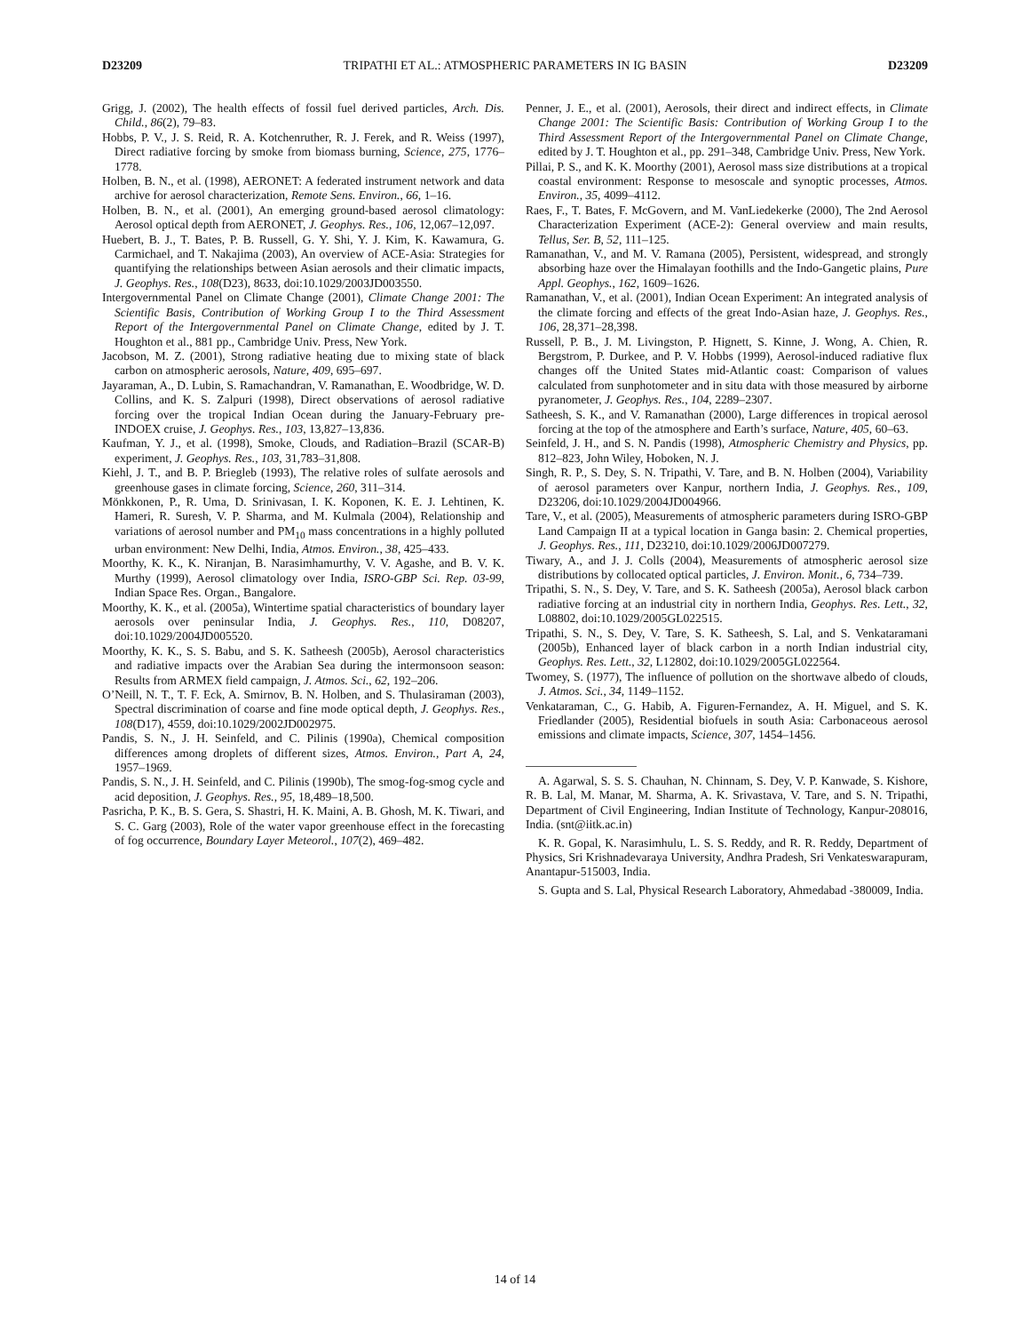D23209 TRIPATHI ET AL.: ATMOSPHERIC PARAMETERS IN IG BASIN D23209
Grigg, J. (2002), The health effects of fossil fuel derived particles, Arch. Dis. Child., 86(2), 79–83.
Hobbs, P. V., J. S. Reid, R. A. Kotchenruther, R. J. Ferek, and R. Weiss (1997), Direct radiative forcing by smoke from biomass burning, Science, 275, 1776–1778.
Holben, B. N., et al. (1998), AERONET: A federated instrument network and data archive for aerosol characterization, Remote Sens. Environ., 66, 1–16.
Holben, B. N., et al. (2001), An emerging ground-based aerosol climatology: Aerosol optical depth from AERONET, J. Geophys. Res., 106, 12,067–12,097.
Huebert, B. J., T. Bates, P. B. Russell, G. Y. Shi, Y. J. Kim, K. Kawamura, G. Carmichael, and T. Nakajima (2003), An overview of ACE-Asia: Strategies for quantifying the relationships between Asian aerosols and their climatic impacts, J. Geophys. Res., 108(D23), 8633, doi:10.1029/2003JD003550.
Intergovernmental Panel on Climate Change (2001), Climate Change 2001: The Scientific Basis, Contribution of Working Group I to the Third Assessment Report of the Intergovernmental Panel on Climate Change, edited by J. T. Houghton et al., 881 pp., Cambridge Univ. Press, New York.
Jacobson, M. Z. (2001), Strong radiative heating due to mixing state of black carbon on atmospheric aerosols, Nature, 409, 695–697.
Jayaraman, A., D. Lubin, S. Ramachandran, V. Ramanathan, E. Woodbridge, W. D. Collins, and K. S. Zalpuri (1998), Direct observations of aerosol radiative forcing over the tropical Indian Ocean during the January-February pre-INDOEX cruise, J. Geophys. Res., 103, 13,827–13,836.
Kaufman, Y. J., et al. (1998), Smoke, Clouds, and Radiation–Brazil (SCAR-B) experiment, J. Geophys. Res., 103, 31,783–31,808.
Kiehl, J. T., and B. P. Briegleb (1993), The relative roles of sulfate aerosols and greenhouse gases in climate forcing, Science, 260, 311–314.
Mönkkonen, P., R. Uma, D. Srinivasan, I. K. Koponen, K. E. J. Lehtinen, K. Hameri, R. Suresh, V. P. Sharma, and M. Kulmala (2004), Relationship and variations of aerosol number and PM<sub>10</sub> mass concentrations in a highly polluted urban environment: New Delhi, India, Atmos. Environ., 38, 425–433.
Moorthy, K. K., K. Niranjan, B. Narasimhamurthy, V. V. Agashe, and B. V. K. Murthy (1999), Aerosol climatology over India, ISRO-GBP Sci. Rep. 03-99, Indian Space Res. Organ., Bangalore.
Moorthy, K. K., et al. (2005a), Wintertime spatial characteristics of boundary layer aerosols over peninsular India, J. Geophys. Res., 110, D08207, doi:10.1029/2004JD005520.
Moorthy, K. K., S. S. Babu, and S. K. Satheesh (2005b), Aerosol characteristics and radiative impacts over the Arabian Sea during the intermonsoon season: Results from ARMEX field campaign, J. Atmos. Sci., 62, 192–206.
O’Neill, N. T., T. F. Eck, A. Smirnov, B. N. Holben, and S. Thulasiraman (2003), Spectral discrimination of coarse and fine mode optical depth, J. Geophys. Res., 108(D17), 4559, doi:10.1029/2002JD002975.
Pandis, S. N., J. H. Seinfeld, and C. Pilinis (1990a), Chemical composition differences among droplets of different sizes, Atmos. Environ., Part A, 24, 1957–1969.
Pandis, S. N., J. H. Seinfeld, and C. Pilinis (1990b), The smog-fog-smog cycle and acid deposition, J. Geophys. Res., 95, 18,489–18,500.
Pasricha, P. K., B. S. Gera, S. Shastri, H. K. Maini, A. B. Ghosh, M. K. Tiwari, and S. C. Garg (2003), Role of the water vapor greenhouse effect in the forecasting of fog occurrence, Boundary Layer Meteorol., 107(2), 469–482.
Penner, J. E., et al. (2001), Aerosols, their direct and indirect effects, in Climate Change 2001: The Scientific Basis: Contribution of Working Group I to the Third Assessment Report of the Intergovernmental Panel on Climate Change, edited by J. T. Houghton et al., pp. 291–348, Cambridge Univ. Press, New York.
Pillai, P. S., and K. K. Moorthy (2001), Aerosol mass size distributions at a tropical coastal environment: Response to mesoscale and synoptic processes, Atmos. Environ., 35, 4099–4112.
Raes, F., T. Bates, F. McGovern, and M. VanLiedekerke (2000), The 2nd Aerosol Characterization Experiment (ACE-2): General overview and main results, Tellus, Ser. B, 52, 111–125.
Ramanathan, V., and M. V. Ramana (2005), Persistent, widespread, and strongly absorbing haze over the Himalayan foothills and the Indo-Gangetic plains, Pure Appl. Geophys., 162, 1609–1626.
Ramanathan, V., et al. (2001), Indian Ocean Experiment: An integrated analysis of the climate forcing and effects of the great Indo-Asian haze, J. Geophys. Res., 106, 28,371–28,398.
Russell, P. B., J. M. Livingston, P. Hignett, S. Kinne, J. Wong, A. Chien, R. Bergstrom, P. Durkee, and P. V. Hobbs (1999), Aerosol-induced radiative flux changes off the United States mid-Atlantic coast: Comparison of values calculated from sunphotometer and in situ data with those measured by airborne pyranometer, J. Geophys. Res., 104, 2289–2307.
Satheesh, S. K., and V. Ramanathan (2000), Large differences in tropical aerosol forcing at the top of the atmosphere and Earth’s surface, Nature, 405, 60–63.
Seinfeld, J. H., and S. N. Pandis (1998), Atmospheric Chemistry and Physics, pp. 812–823, John Wiley, Hoboken, N. J.
Singh, R. P., S. Dey, S. N. Tripathi, V. Tare, and B. N. Holben (2004), Variability of aerosol parameters over Kanpur, northern India, J. Geophys. Res., 109, D23206, doi:10.1029/2004JD004966.
Tare, V., et al. (2005), Measurements of atmospheric parameters during ISRO-GBP Land Campaign II at a typical location in Ganga basin: 2. Chemical properties, J. Geophys. Res., 111, D23210, doi:10.1029/2006JD007279.
Tiwary, A., and J. J. Colls (2004), Measurements of atmospheric aerosol size distributions by collocated optical particles, J. Environ. Monit., 6, 734–739.
Tripathi, S. N., S. Dey, V. Tare, and S. K. Satheesh (2005a), Aerosol black carbon radiative forcing at an industrial city in northern India, Geophys. Res. Lett., 32, L08802, doi:10.1029/2005GL022515.
Tripathi, S. N., S. Dey, V. Tare, S. K. Satheesh, S. Lal, and S. Venkataramani (2005b), Enhanced layer of black carbon in a north Indian industrial city, Geophys. Res. Lett., 32, L12802, doi:10.1029/2005GL022564.
Twomey, S. (1977), The influence of pollution on the shortwave albedo of clouds, J. Atmos. Sci., 34, 1149–1152.
Venkataraman, C., G. Habib, A. Figuren-Fernandez, A. H. Miguel, and S. K. Friedlander (2005), Residential biofuels in south Asia: Carbonaceous aerosol emissions and climate impacts, Science, 307, 1454–1456.
A. Agarwal, S. S. S. Chauhan, N. Chinnam, S. Dey, V. P. Kanwade, S. Kishore, R. B. Lal, M. Manar, M. Sharma, A. K. Srivastava, V. Tare, and S. N. Tripathi, Department of Civil Engineering, Indian Institute of Technology, Kanpur-208016, India. (snt@iitk.ac.in)
K. R. Gopal, K. Narasimhulu, L. S. S. Reddy, and R. R. Reddy, Department of Physics, Sri Krishnadevaraya University, Andhra Pradesh, Sri Venkateswarapuram, Anantapur-515003, India.
S. Gupta and S. Lal, Physical Research Laboratory, Ahmedabad -380009, India.
14 of 14